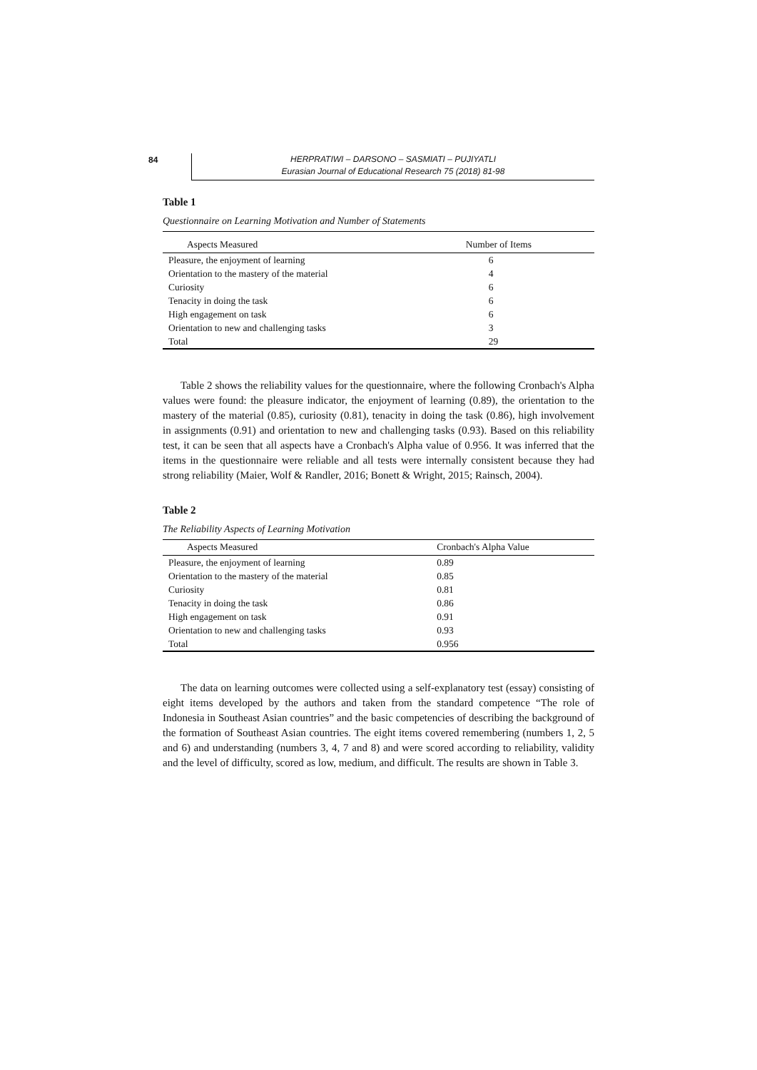84
HERPRATIWI – DARSONO – SASMIATI – PUJIYATLI
Eurasian Journal of Educational Research 75 (2018) 81-98
Table 1
Questionnaire on Learning Motivation and Number of Statements
| Aspects Measured | Number of Items |
| --- | --- |
| Pleasure, the enjoyment of learning | 6 |
| Orientation to the mastery of the material | 4 |
| Curiosity | 6 |
| Tenacity in doing the task | 6 |
| High engagement on task | 6 |
| Orientation to new and challenging tasks | 3 |
| Total | 29 |
Table 2 shows the reliability values for the questionnaire, where the following Cronbach's Alpha values were found: the pleasure indicator, the enjoyment of learning (0.89), the orientation to the mastery of the material (0.85), curiosity (0.81), tenacity in doing the task (0.86), high involvement in assignments (0.91) and orientation to new and challenging tasks (0.93). Based on this reliability test, it can be seen that all aspects have a Cronbach's Alpha value of 0.956. It was inferred that the items in the questionnaire were reliable and all tests were internally consistent because they had strong reliability (Maier, Wolf & Randler, 2016; Bonett & Wright, 2015; Rainsch, 2004).
Table 2
The Reliability Aspects of Learning Motivation
| Aspects Measured | Cronbach's Alpha Value |
| --- | --- |
| Pleasure, the enjoyment of learning | 0.89 |
| Orientation to the mastery of the material | 0.85 |
| Curiosity | 0.81 |
| Tenacity in doing the task | 0.86 |
| High engagement on task | 0.91 |
| Orientation to new and challenging tasks | 0.93 |
| Total | 0.956 |
The data on learning outcomes were collected using a self-explanatory test (essay) consisting of eight items developed by the authors and taken from the standard competence “The role of Indonesia in Southeast Asian countries” and the basic competencies of describing the background of the formation of Southeast Asian countries. The eight items covered remembering (numbers 1, 2, 5 and 6) and understanding (numbers 3, 4, 7 and 8) and were scored according to reliability, validity and the level of difficulty, scored as low, medium, and difficult. The results are shown in Table 3.